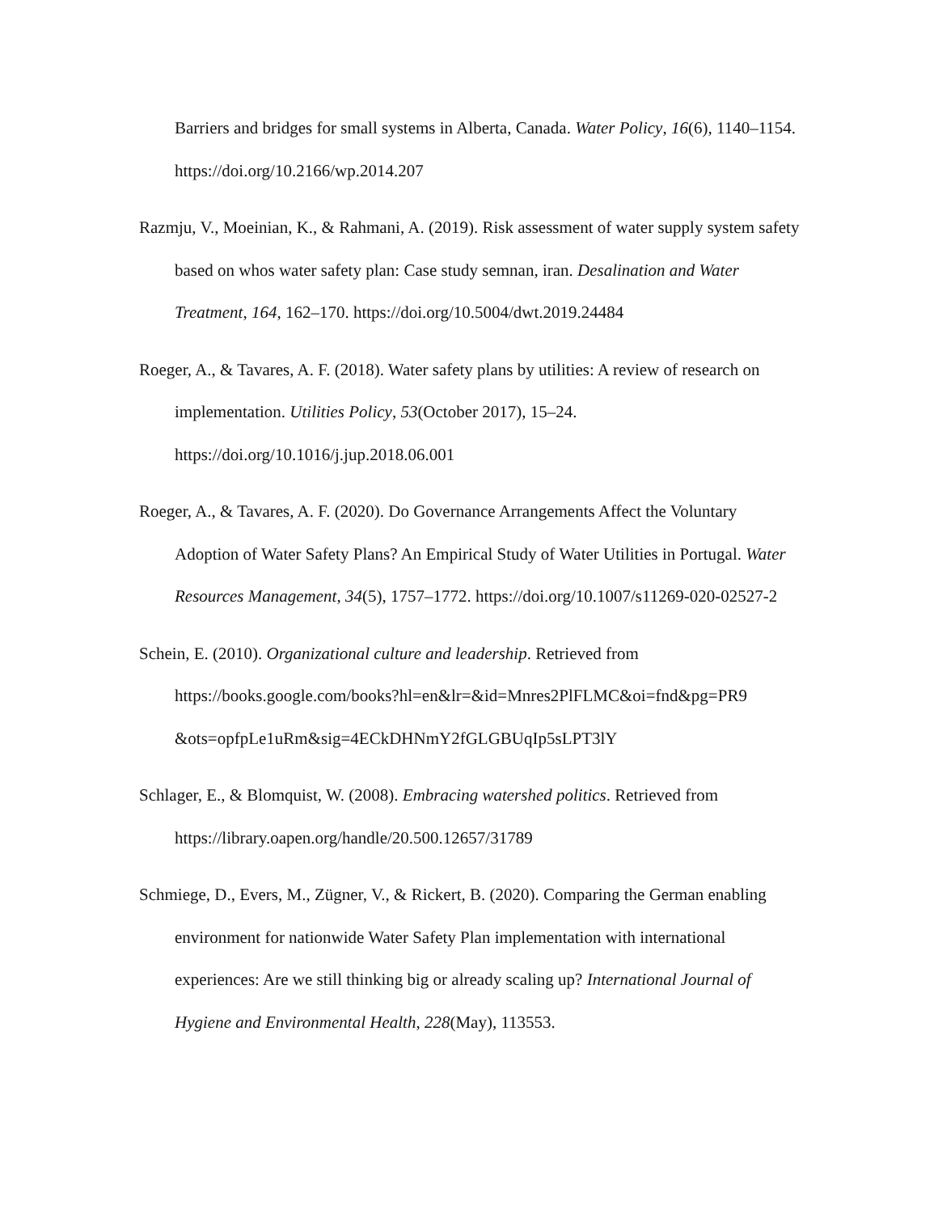Barriers and bridges for small systems in Alberta, Canada. Water Policy, 16(6), 1140–1154. https://doi.org/10.2166/wp.2014.207
Razmju, V., Moeinian, K., & Rahmani, A. (2019). Risk assessment of water supply system safety based on whos water safety plan: Case study semnan, iran. Desalination and Water Treatment, 164, 162–170. https://doi.org/10.5004/dwt.2019.24484
Roeger, A., & Tavares, A. F. (2018). Water safety plans by utilities: A review of research on implementation. Utilities Policy, 53(October 2017), 15–24. https://doi.org/10.1016/j.jup.2018.06.001
Roeger, A., & Tavares, A. F. (2020). Do Governance Arrangements Affect the Voluntary Adoption of Water Safety Plans? An Empirical Study of Water Utilities in Portugal. Water Resources Management, 34(5), 1757–1772. https://doi.org/10.1007/s11269-020-02527-2
Schein, E. (2010). Organizational culture and leadership. Retrieved from https://books.google.com/books?hl=en&lr=&id=Mnres2PlFLMC&oi=fnd&pg=PR9 &ots=opfpLe1uRm&sig=4ECkDHNmY2fGLGBUqIp5sLPT3lY
Schlager, E., & Blomquist, W. (2008). Embracing watershed politics. Retrieved from https://library.oapen.org/handle/20.500.12657/31789
Schmiege, D., Evers, M., Zügner, V., & Rickert, B. (2020). Comparing the German enabling environment for nationwide Water Safety Plan implementation with international experiences: Are we still thinking big or already scaling up? International Journal of Hygiene and Environmental Health, 228(May), 113553.